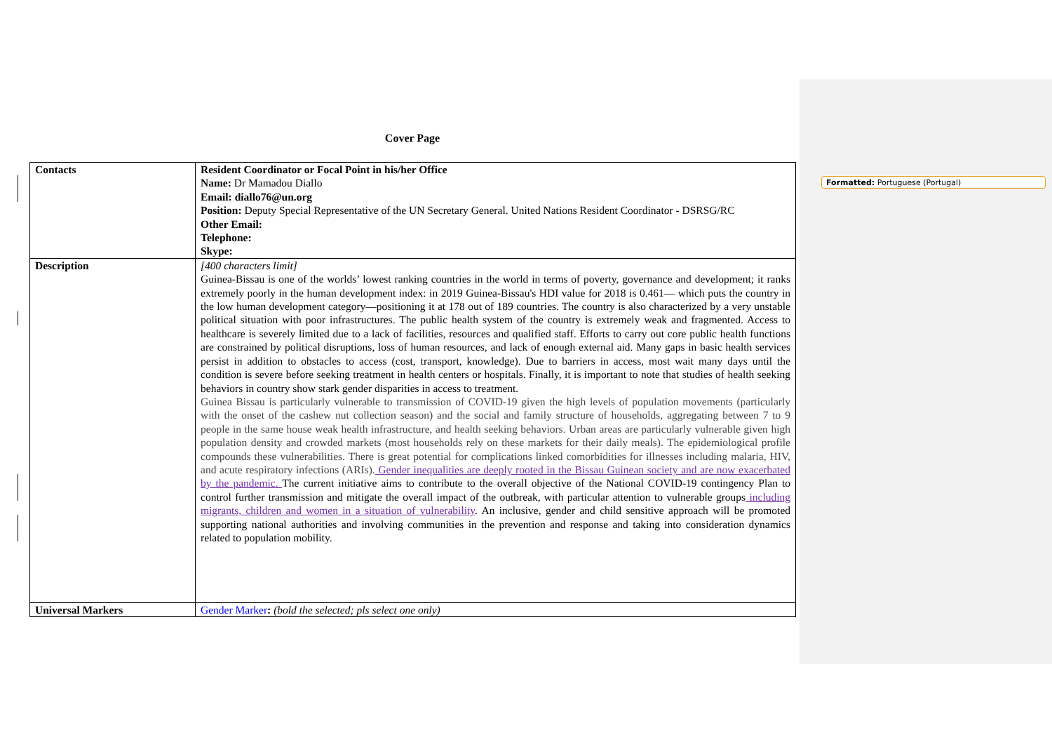Formatted: Portuguese (Portugal)
Cover Page
| Contacts | Resident Coordinator or Focal Point in his/her Office Name: Dr Mamadou Diallo Email: diallo76@un.org Position: Deputy Special Representative of the UN Secretary General. United Nations Resident Coordinator - DSRSG/RC Other Email: Telephone: Skype: |
| Description | [400 characters limit] Guinea-Bissau is one of the worlds’ lowest ranking countries in the world in terms of poverty, governance and development; it ranks extremely poorly in the human development index: in 2019 Guinea-Bissau's HDI value for 2018 is 0.461— which puts the country in the low human development category—positioning it at 178 out of 189 countries. The country is also characterized by a very unstable political situation with poor infrastructures. The public health system of the country is extremely weak and fragmented. Access to healthcare is severely limited due to a lack of facilities, resources and qualified staff. Efforts to carry out core public health functions are constrained by political disruptions, loss of human resources, and lack of enough external aid. Many gaps in basic health services persist in addition to obstacles to access (cost, transport, knowledge). Due to barriers in access, most wait many days until the condition is severe before seeking treatment in health centers or hospitals. Finally, it is important to note that studies of health seeking behaviors in country show stark gender disparities in access to treatment. Guinea Bissau is particularly vulnerable to transmission of COVID-19 given the high levels of population movements (particularly with the onset of the cashew nut collection season) and the social and family structure of households, aggregating between 7 to 9 people in the same house weak health infrastructure, and health seeking behaviors. Urban areas are particularly vulnerable given high population density and crowded markets (most households rely on these markets for their daily meals). The epidemiological profile compounds these vulnerabilities. There is great potential for complications linked comorbidities for illnesses including malaria, HIV, and acute respiratory infections (ARIs). Gender inequalities are deeply rooted in the Bissau Guinean society and are now exacerbated by the pandemic. The current initiative aims to contribute to the overall objective of the National COVID-19 contingency Plan to control further transmission and mitigate the overall impact of the outbreak, with particular attention to vulnerable groups including migrants, children and women in a situation of vulnerability . An inclusive, gender and child sensitive approach will be promoted supporting national authorities and involving communities in the prevention and response and taking into consideration dynamics related to population mobility. |
| Universal Markers | Gender Marker : (bold the selected; pls select one only) |